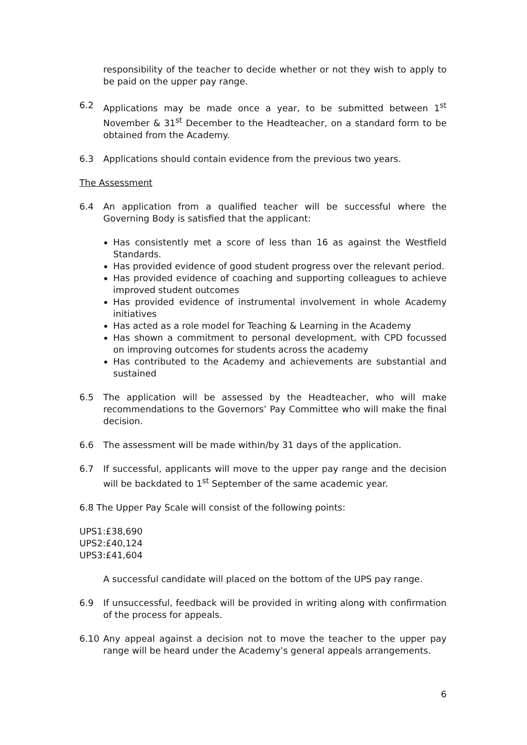responsibility of the teacher to decide whether or not they wish to apply to be paid on the upper pay range.
6.2 Applications may be made once a year, to be submitted between 1<sup>st</sup> November & 31<sup>st</sup> December to the Headteacher, on a standard form to be obtained from the Academy.
6.3 Applications should contain evidence from the previous two years.
The Assessment
6.4 An application from a qualified teacher will be successful where the Governing Body is satisfied that the applicant:
Has consistently met a score of less than 16 as against the Westfield Standards.
Has provided evidence of good student progress over the relevant period.
Has provided evidence of coaching and supporting colleagues to achieve improved student outcomes
Has provided evidence of instrumental involvement in whole Academy initiatives
Has acted as a role model for Teaching & Learning in the Academy
Has shown a commitment to personal development, with CPD focussed on improving outcomes for students across the academy
Has contributed to the Academy and achievements are substantial and sustained
6.5 The application will be assessed by the Headteacher, who will make recommendations to the Governors’ Pay Committee who will make the final decision.
6.6 The assessment will be made within/by 31 days of the application.
6.7 If successful, applicants will move to the upper pay range and the decision will be backdated to 1<sup>st</sup> September of the same academic year.
6.8 The Upper Pay Scale will consist of the following points:
UPS1:£38,690
UPS2:£40,124
UPS3:£41,604
A successful candidate will placed on the bottom of the UPS pay range.
6.9 If unsuccessful, feedback will be provided in writing along with confirmation of the process for appeals.
6.10 Any appeal against a decision not to move the teacher to the upper pay range will be heard under the Academy’s general appeals arrangements.
6